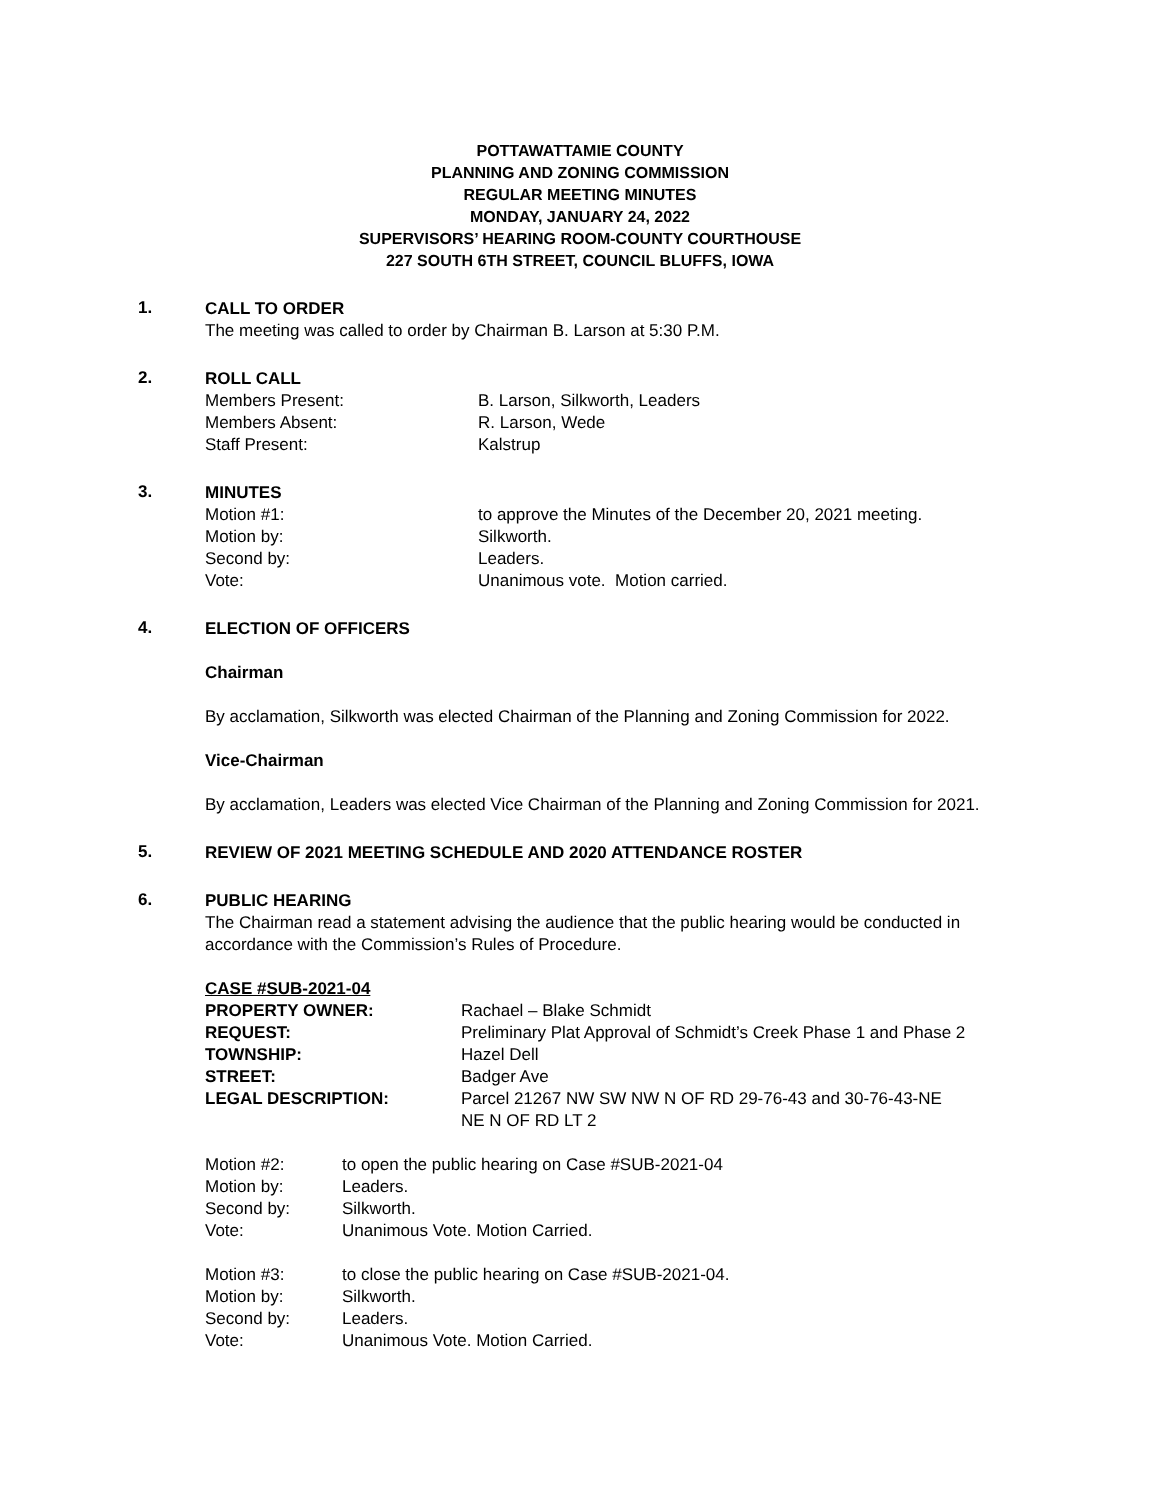POTTAWATTAMIE COUNTY
PLANNING AND ZONING COMMISSION
REGULAR MEETING MINUTES
MONDAY, JANUARY 24, 2022
SUPERVISORS’ HEARING ROOM-COUNTY COURTHOUSE
227 SOUTH 6TH STREET, COUNCIL BLUFFS, IOWA
1.
CALL TO ORDER
The meeting was called to order by Chairman B. Larson at 5:30 P.M.
2.
ROLL CALL
| Members Present: | B. Larson, Silkworth, Leaders |
| Members Absent: | R. Larson, Wede |
| Staff Present: | Kalstrup |
3.
MINUTES
| Motion #1: | to approve the Minutes of the December 20, 2021 meeting. |
| Motion by: | Silkworth. |
| Second by: | Leaders. |
| Vote: | Unanimous vote. Motion carried. |
4.
ELECTION OF OFFICERS
Chairman
By acclamation, Silkworth was elected Chairman of the Planning and Zoning Commission for 2022.
Vice-Chairman
By acclamation, Leaders was elected Vice Chairman of the Planning and Zoning Commission for 2021.
5.
REVIEW OF 2021 MEETING SCHEDULE AND 2020 ATTENDANCE ROSTER
6.
PUBLIC HEARING
The Chairman read a statement advising the audience that the public hearing would be conducted in accordance with the Commission’s Rules of Procedure.
CASE #SUB-2021-04
| PROPERTY OWNER: | Rachael – Blake Schmidt |
| REQUEST: | Preliminary Plat Approval of Schmidt’s Creek Phase 1 and Phase 2 |
| TOWNSHIP: | Hazel Dell |
| STREET: | Badger Ave |
| LEGAL DESCRIPTION: | Parcel 21267 NW SW NW N OF RD 29-76-43 and 30-76-43-NE NE N OF RD LT 2 |
| Motion #2: | to open the public hearing on Case #SUB-2021-04 |
| Motion by: | Leaders. |
| Second by: | Silkworth. |
| Vote: | Unanimous Vote. Motion Carried. |
| Motion #3: | to close the public hearing on Case #SUB-2021-04. |
| Motion by: | Silkworth. |
| Second by: | Leaders. |
| Vote: | Unanimous Vote. Motion Carried. |